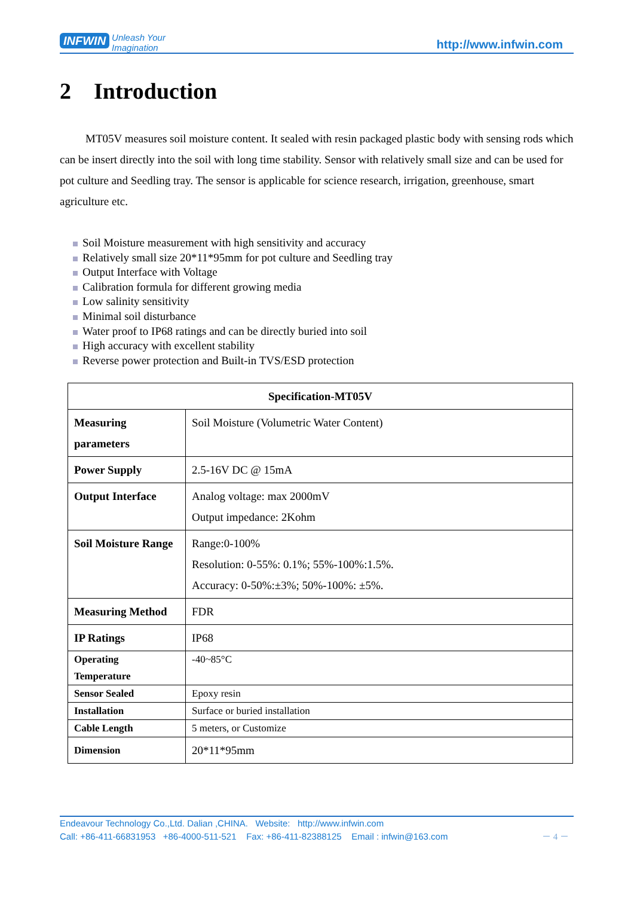INFWIN Unleash Your
Imagination
http://www.infwin.com
2 Introduction
MT05V measures soil moisture content. It sealed with resin packaged plastic body with sensing rods which can be insert directly into the soil with long time stability. Sensor with relatively small size and can be used for pot culture and Seedling tray. The sensor is applicable for science research, irrigation, greenhouse, smart agriculture etc.
Soil Moisture measurement with high sensitivity and accuracy
Relatively small size 20*11*95mm for pot culture and Seedling tray
Output Interface with Voltage
Calibration formula for different growing media
Low salinity sensitivity
Minimal soil disturbance
Water proof to IP68 ratings and can be directly buried into soil
High accuracy with excellent stability
Reverse power protection and Built-in TVS/ESD protection
| Specification-MT05V | |
| --- | --- |
| Measuring parameters | Soil Moisture (Volumetric Water Content) |
| Power Supply | 2.5-16V DC @ 15mA |
| Output Interface | Analog voltage: max 2000mV Output impedance: 2Kohm |
| Soil Moisture Range | Range:0-100% Resolution: 0-55%: 0.1%; 55%-100%:1.5%. Accuracy: 0-50%:±3%; 50%-100%: ±5%. |
| Measuring Method | FDR |
| IP Ratings | IP68 |
| Operating Temperature | -40~85°C |
| Sensor Sealed | Epoxy resin |
| Installation | Surface or buried installation |
| Cable Length | 5 meters, or Customize |
| Dimension | 20*11*95mm |
Endeavour Technology Co.,Ltd. Dalian ,CHINA. Website: http://www.infwin.com
Call: +86-411-66831953 +86-4000-511-521 Fax: +86-411-82388125 Email : infwin@163.com － 4 －